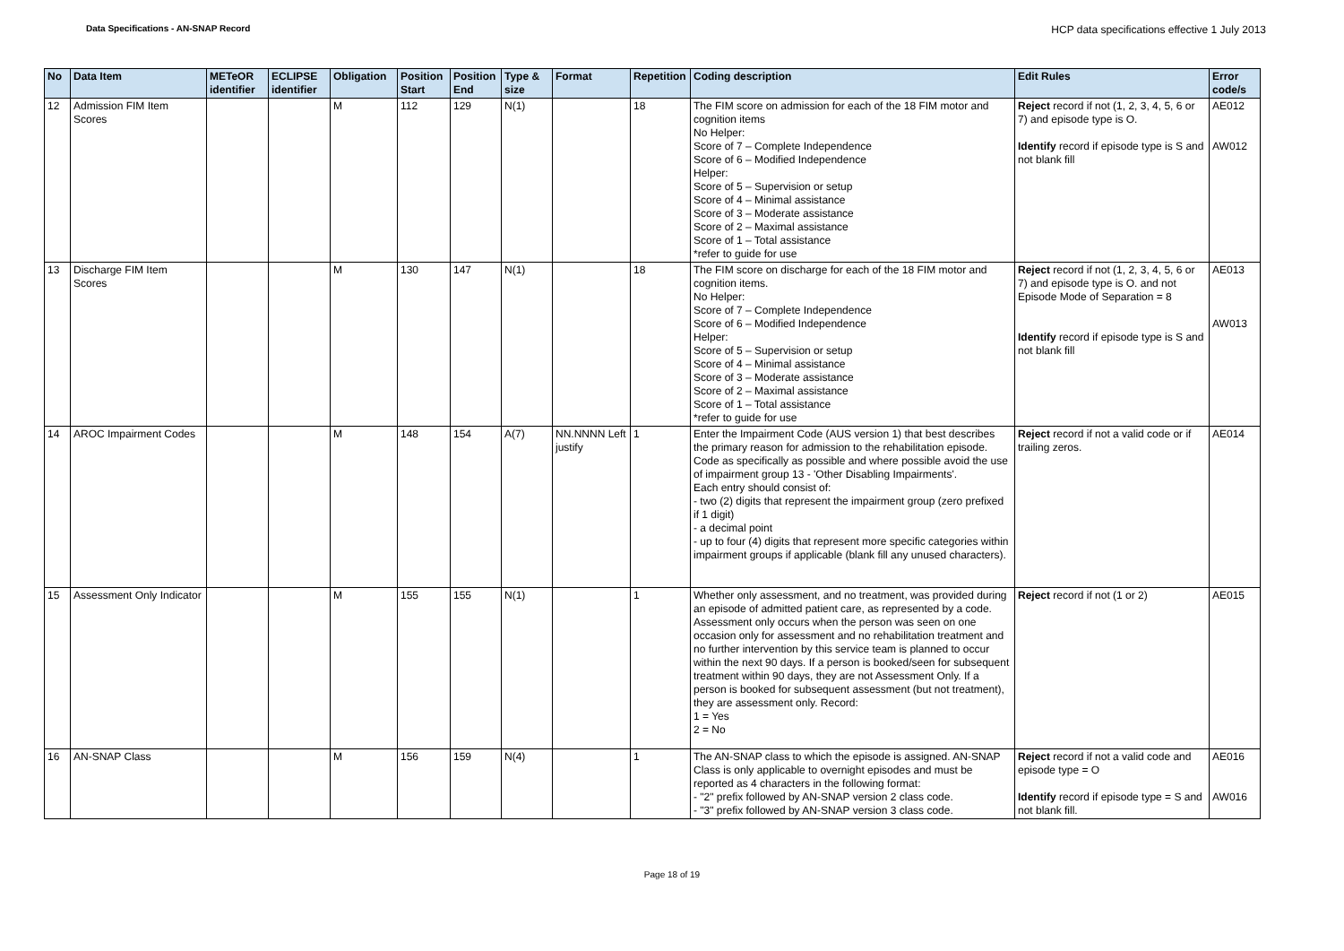Data Specifications - AN-SNAP Record HCP data specifications effective 1 July 2013
| No | Data Item | METeOR identifier | ECLIPSE identifier | Obligation | Position Start | Position End | Type & size | Format | Repetition | Coding description | Edit Rules | Error code/s |
| --- | --- | --- | --- | --- | --- | --- | --- | --- | --- | --- | --- | --- |
| 12 | Admission FIM Item Scores | | | M | 112 | 129 | N(1) | | 18 | The FIM score on admission for each of the 18 FIM motor and cognition items No Helper: Score of 7 – Complete Independence Score of 6 – Modified Independence Helper: Score of 5 – Supervision or setup Score of 4 – Minimal assistance Score of 3 – Moderate assistance Score of 2 – Maximal assistance Score of 1 – Total assistance *refer to guide for use | Reject record if not (1, 2, 3, 4, 5, 6 or 7) and episode type is O. Identify record if episode type is S and not blank fill | AE012 AW012 |
| 13 | Discharge FIM Item Scores | | | M | 130 | 147 | N(1) | | 18 | The FIM score on discharge for each of the 18 FIM motor and cognition items. No Helper: Score of 7 – Complete Independence Score of 6 – Modified Independence Helper: Score of 5 – Supervision or setup Score of 4 – Minimal assistance Score of 3 – Moderate assistance Score of 2 – Maximal assistance Score of 1 – Total assistance *refer to guide for use | Reject record if not (1, 2, 3, 4, 5, 6 or 7) and episode type is O. and not Episode Mode of Separation = 8 Identify record if episode type is S and not blank fill | AE013 AW013 |
| 14 | AROC Impairment Codes | | | M | 148 | 154 | A(7) | NN.NNNN Left justify | 1 | Enter the Impairment Code (AUS version 1) that best describes the primary reason for admission to the rehabilitation episode. Code as specifically as possible and where possible avoid the use of impairment group 13 - 'Other Disabling Impairments'. Each entry should consist of: - two (2) digits that represent the impairment group (zero prefixed if 1 digit) - a decimal point - up to four (4) digits that represent more specific categories within impairment groups if applicable (blank fill any unused characters). | Reject record if not a valid code or if trailing zeros. | AE014 |
| 15 | Assessment Only Indicator | | | M | 155 | 155 | N(1) | | 1 | Whether only assessment, and no treatment, was provided during an episode of admitted patient care, as represented by a code. Assessment only occurs when the person was seen on one occasion only for assessment and no rehabilitation treatment and no further intervention by this service team is planned to occur within the next 90 days. If a person is booked/seen for subsequent treatment within 90 days, they are not Assessment Only. If a person is booked for subsequent assessment (but not treatment), they are assessment only. Record: 1 = Yes 2 = No | Reject record if not (1 or 2) | AE015 |
| 16 | AN-SNAP Class | | | M | 156 | 159 | N(4) | | 1 | The AN-SNAP class to which the episode is assigned. AN-SNAP Class is only applicable to overnight episodes and must be reported as 4 characters in the following format: - "2" prefix followed by AN-SNAP version 2 class code. - "3" prefix followed by AN-SNAP version 3 class code. | Reject record if not a valid code and episode type = O Identify record if episode type = S and not blank fill. | AE016 AW016 |
Page 18 of 19